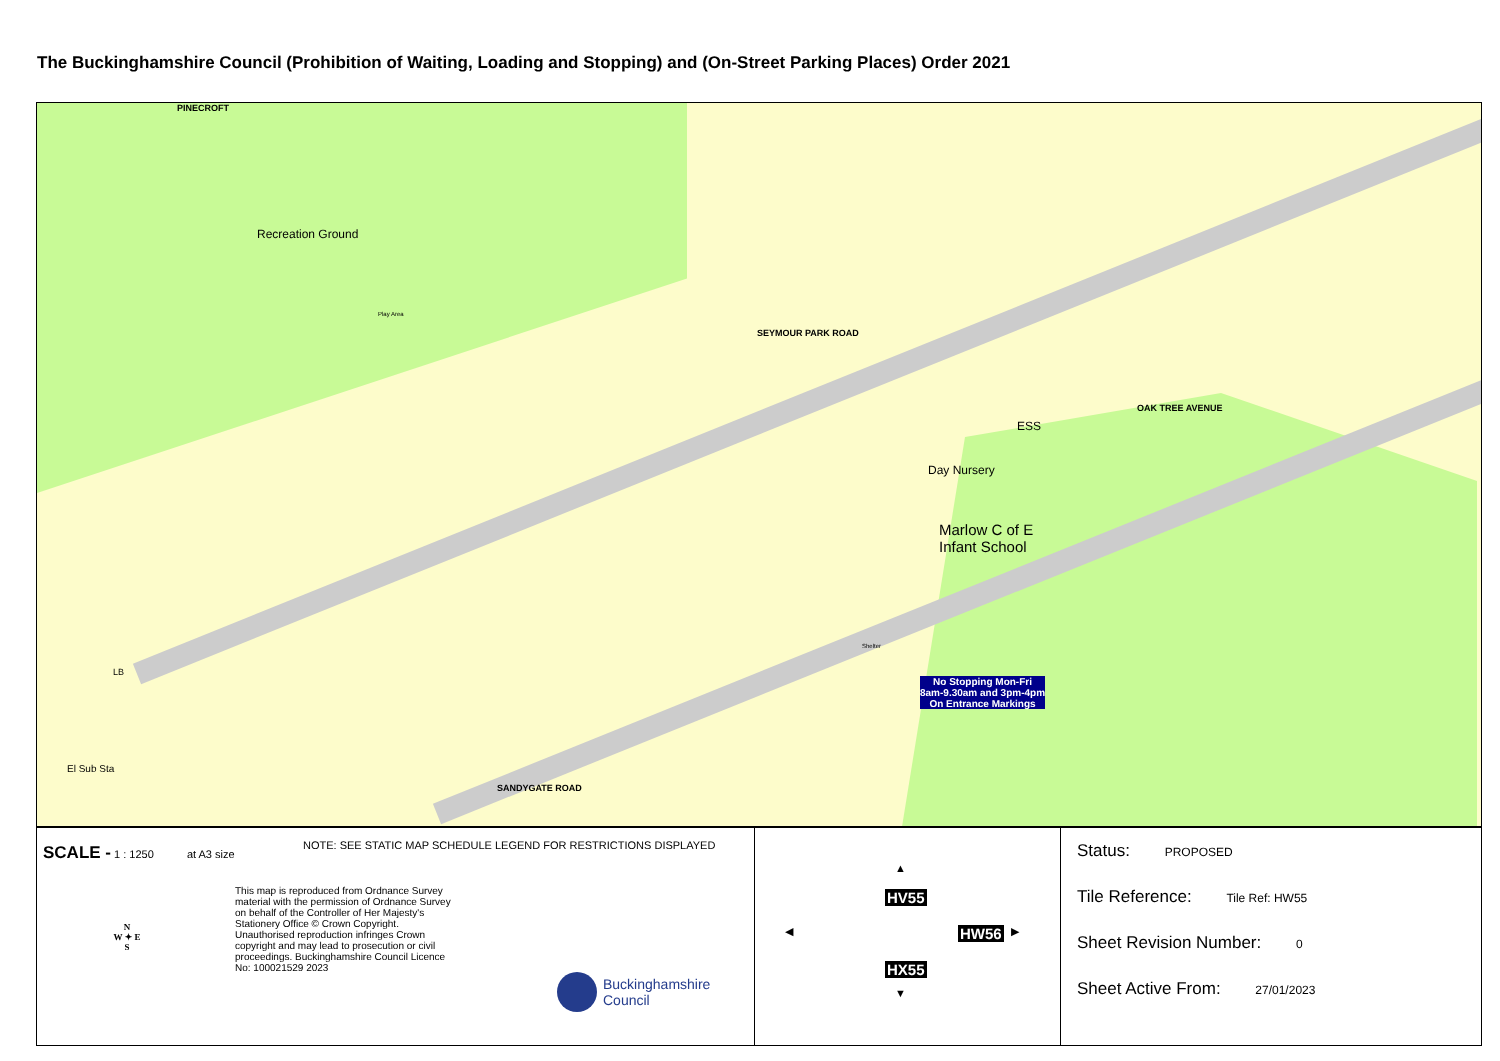The Buckinghamshire Council (Prohibition of Waiting, Loading and Stopping) and (On-Street Parking Places) Order 2021
Recreation Ground
Play Area
PINECROFT
SEYMOUR PARK ROAD
ESS
Day Nursery
Marlow C of E
Infant School
OAK TREE AVENUE
OAKTREE CLOSE
SANDYGATE ROAD
LB
El Sub Sta
Shelter
No Stopping Mon-Fri
8am-9.30am and 3pm-4pm
On Entrance Markings
SCALE - 1 : 1250 at A3 size
NOTE: SEE STATIC MAP SCHEDULE LEGEND FOR RESTRICTIONS DISPLAYED
N
W ✦ E
S
This map is reproduced from Ordnance Survey material with the permission of Ordnance Survey on behalf of the Controller of Her Majesty's Stationery Office © Crown Copyright. Unauthorised reproduction infringes Crown copyright and may lead to prosecution or civil proceedings. Buckinghamshire Council Licence No: 100021529 2023
Buckinghamshire
Council
▲
HV55
◀ HW56 ▶
HX55
▼
Status: PROPOSED
Tile Reference: Tile Ref: HW55
Sheet Revision Number: 0
Sheet Active From: 27/01/2023